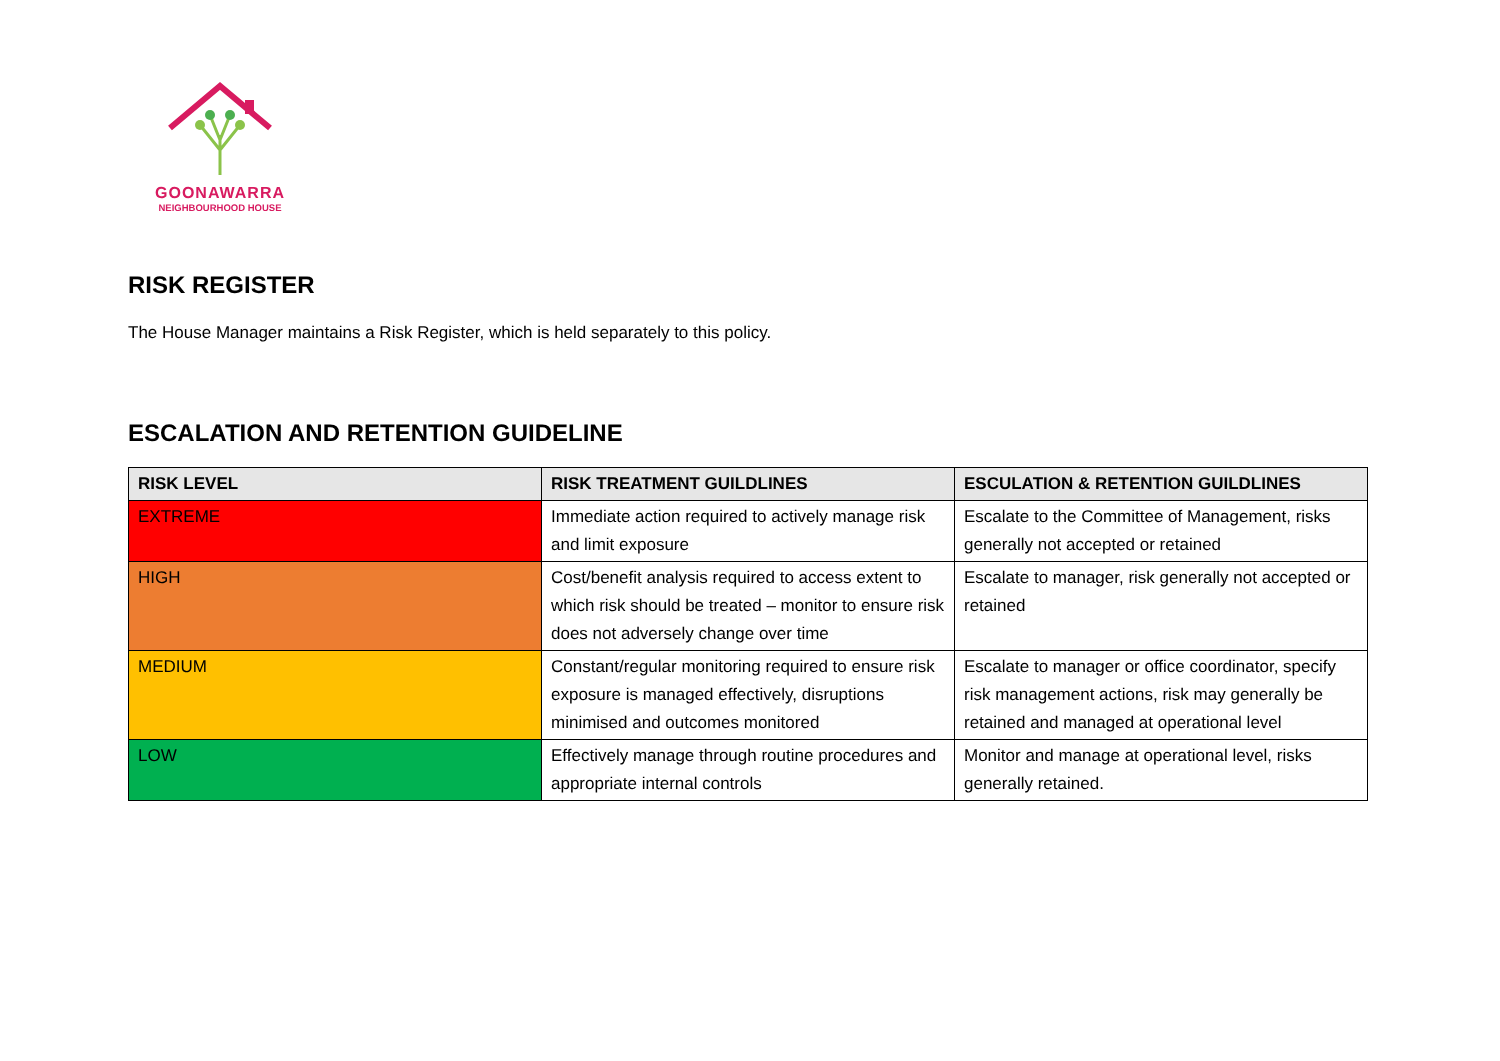GOONAWARRA
NEIGHBOURHOOD HOUSE
RISK REGISTER
The House Manager maintains a Risk Register, which is held separately to this policy.
ESCALATION AND RETENTION GUIDELINE
| RISK LEVEL | RISK TREATMENT GUILDLINES | ESCULATION & RETENTION GUILDLINES |
| --- | --- | --- |
| EXTREME | Immediate action required to actively manage risk and limit exposure | Escalate to the Committee of Management, risks generally not accepted or retained |
| HIGH | Cost/benefit analysis required to access extent to which risk should be treated – monitor to ensure risk does not adversely change over time | Escalate to manager, risk generally not accepted or retained |
| MEDIUM | Constant/regular monitoring required to ensure risk exposure is managed effectively, disruptions minimised and outcomes monitored | Escalate to manager or office coordinator, specify risk management actions, risk may generally be retained and managed at operational level |
| LOW | Effectively manage through routine procedures and appropriate internal controls | Monitor and manage at operational level, risks generally retained. |